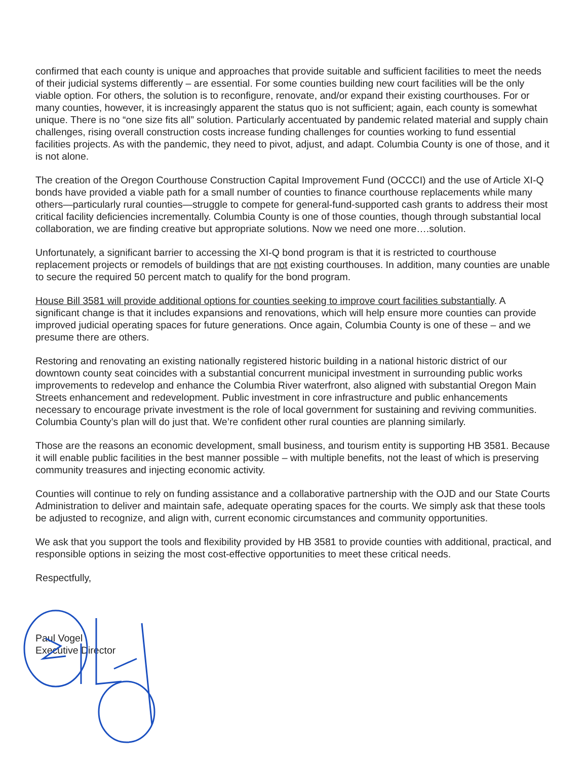confirmed that each county is unique and approaches that provide suitable and sufficient facilities to meet the needs of their judicial systems differently – are essential. For some counties building new court facilities will be the only viable option. For others, the solution is to reconfigure, renovate, and/or expand their existing courthouses. For or many counties, however, it is increasingly apparent the status quo is not sufficient; again, each county is somewhat unique. There is no “one size fits all” solution. Particularly accentuated by pandemic related material and supply chain challenges, rising overall construction costs increase funding challenges for counties working to fund essential facilities projects. As with the pandemic, they need to pivot, adjust, and adapt. Columbia County is one of those, and it is not alone.
The creation of the Oregon Courthouse Construction Capital Improvement Fund (OCCCI) and the use of Article XI-Q bonds have provided a viable path for a small number of counties to finance courthouse replacements while many others—particularly rural counties—struggle to compete for general-fund-supported cash grants to address their most critical facility deficiencies incrementally. Columbia County is one of those counties, though through substantial local collaboration, we are finding creative but appropriate solutions. Now we need one more….solution.
Unfortunately, a significant barrier to accessing the XI-Q bond program is that it is restricted to courthouse replacement projects or remodels of buildings that are not existing courthouses. In addition, many counties are unable to secure the required 50 percent match to qualify for the bond program.
House Bill 3581 will provide additional options for counties seeking to improve court facilities substantially. A significant change is that it includes expansions and renovations, which will help ensure more counties can provide improved judicial operating spaces for future generations. Once again, Columbia County is one of these – and we presume there are others.
Restoring and renovating an existing nationally registered historic building in a national historic district of our downtown county seat coincides with a substantial concurrent municipal investment in surrounding public works improvements to redevelop and enhance the Columbia River waterfront, also aligned with substantial Oregon Main Streets enhancement and redevelopment. Public investment in core infrastructure and public enhancements necessary to encourage private investment is the role of local government for sustaining and reviving communities. Columbia County’s plan will do just that. We’re confident other rural counties are planning similarly.
Those are the reasons an economic development, small business, and tourism entity is supporting HB 3581. Because it will enable public facilities in the best manner possible – with multiple benefits, not the least of which is preserving community treasures and injecting economic activity.
Counties will continue to rely on funding assistance and a collaborative partnership with the OJD and our State Courts Administration to deliver and maintain safe, adequate operating spaces for the courts. We simply ask that these tools be adjusted to recognize, and align with, current economic circumstances and community opportunities.
We ask that you support the tools and flexibility provided by HB 3581 to provide counties with additional, practical, and responsible options in seizing the most cost-effective opportunities to meet these critical needs.
Respectfully,
Paul Vogel
Executive Director